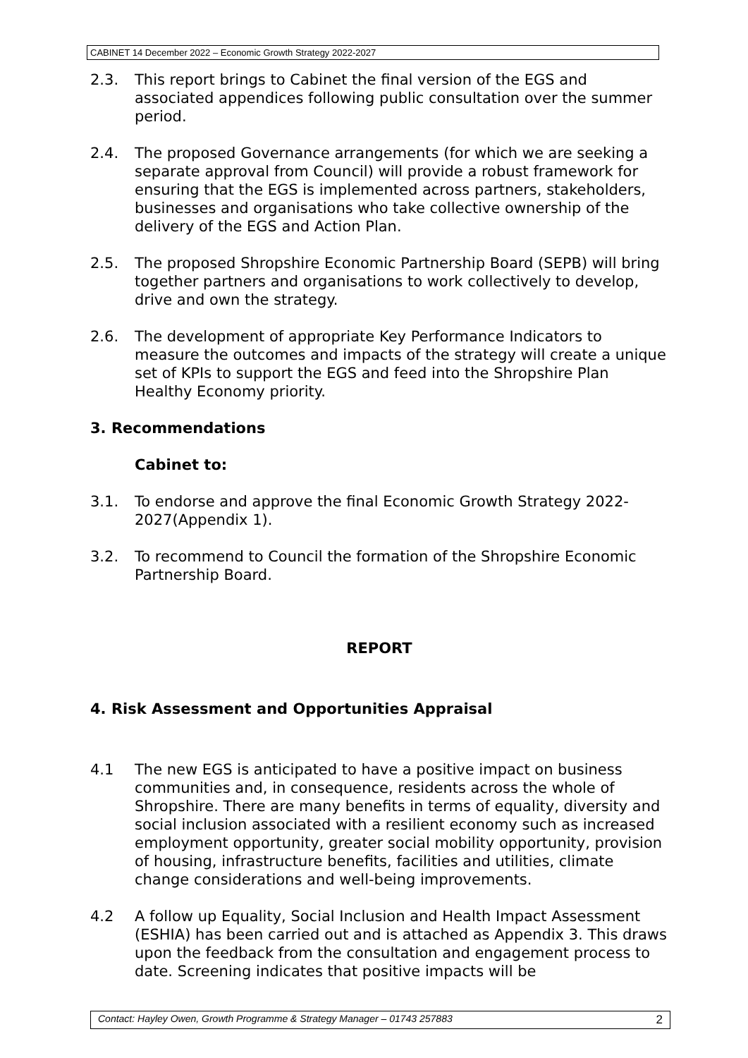CABINET 14 December 2022 – Economic Growth Strategy 2022-2027
2.3. This report brings to Cabinet the final version of the EGS and associated appendices following public consultation over the summer period.
2.4. The proposed Governance arrangements (for which we are seeking a separate approval from Council) will provide a robust framework for ensuring that the EGS is implemented across partners, stakeholders, businesses and organisations who take collective ownership of the delivery of the EGS and Action Plan.
2.5. The proposed Shropshire Economic Partnership Board (SEPB) will bring together partners and organisations to work collectively to develop, drive and own the strategy.
2.6. The development of appropriate Key Performance Indicators to measure the outcomes and impacts of the strategy will create a unique set of KPIs to support the EGS and feed into the Shropshire Plan Healthy Economy priority.
3. Recommendations
Cabinet to:
3.1. To endorse and approve the final Economic Growth Strategy 2022-2027(Appendix 1).
3.2. To recommend to Council the formation of the Shropshire Economic Partnership Board.
REPORT
4. Risk Assessment and Opportunities Appraisal
4.1 The new EGS is anticipated to have a positive impact on business communities and, in consequence, residents across the whole of Shropshire. There are many benefits in terms of equality, diversity and social inclusion associated with a resilient economy such as increased employment opportunity, greater social mobility opportunity, provision of housing, infrastructure benefits, facilities and utilities, climate change considerations and well-being improvements.
4.2 A follow up Equality, Social Inclusion and Health Impact Assessment (ESHIA) has been carried out and is attached as Appendix 3. This draws upon the feedback from the consultation and engagement process to date. Screening indicates that positive impacts will be
Contact: Hayley Owen, Growth Programme & Strategy Manager – 01743 257883 2